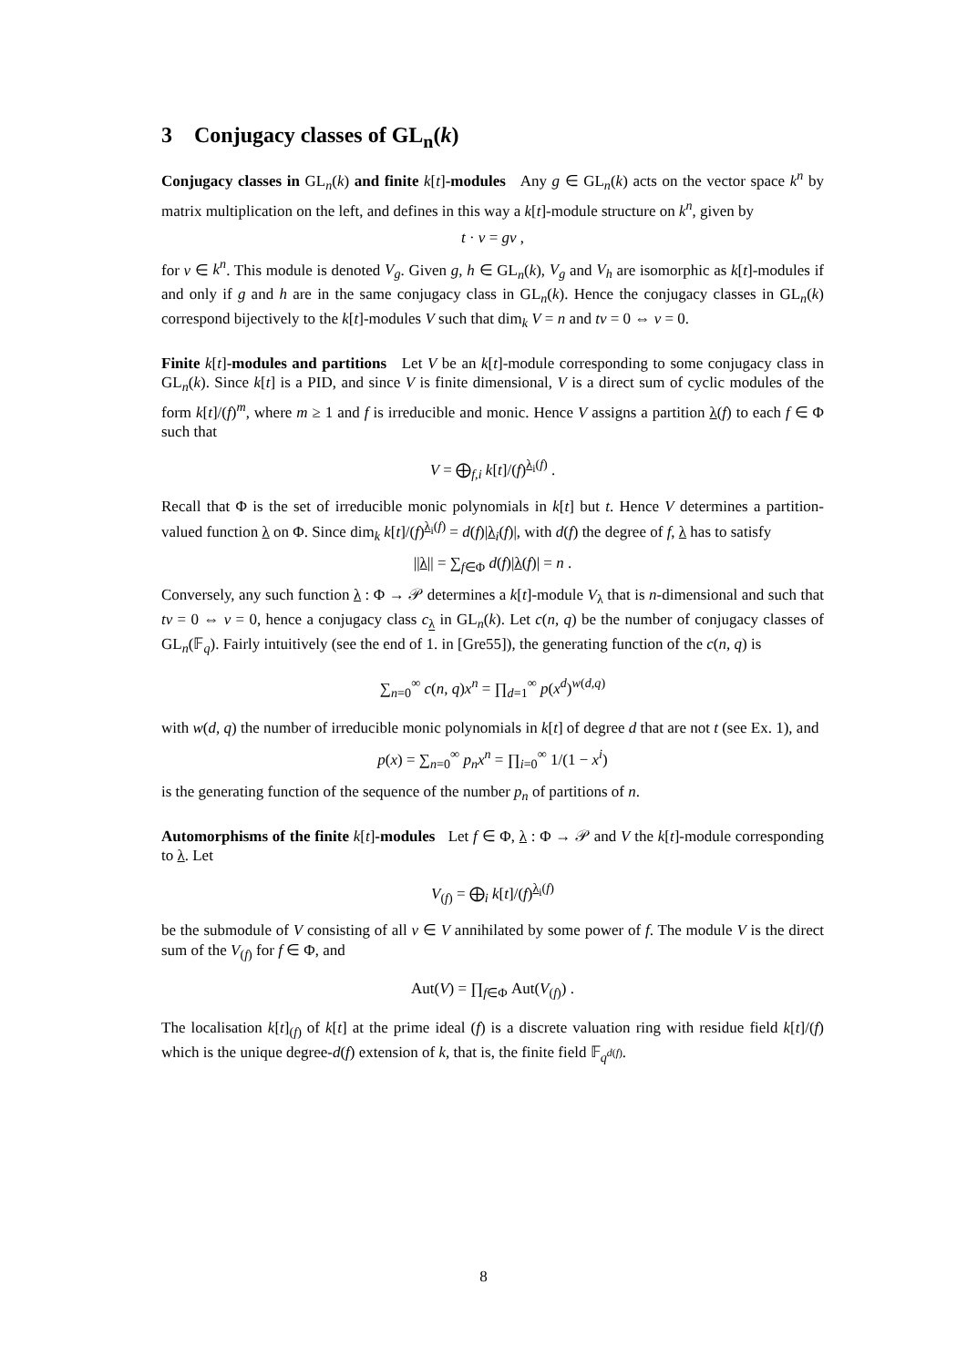3 Conjugacy classes of GL<sub>n</sub>(k)
Conjugacy classes in GL<sub>n</sub>(k) and finite k[t]-modules Any g ∈ GL<sub>n</sub>(k) acts on the vector space k<sup>n</sup> by matrix multiplication on the left, and defines in this way a k[t]-module structure on k<sup>n</sup>, given by
t · v = gv ,
for v ∈ k<sup>n</sup>. This module is denoted V<sub>g</sub>. Given g, h ∈ GL<sub>n</sub>(k), V<sub>g</sub> and V<sub>h</sub> are isomorphic as k[t]-modules if and only if g and h are in the same conjugacy class in GL<sub>n</sub>(k). Hence the conjugacy classes in GL<sub>n</sub>(k) correspond bijectively to the k[t]-modules V such that dim<sub>k</sub> V = n and tv = 0 ⇔ v = 0.
Finite k[t]-modules and partitions Let V be an k[t]-module corresponding to some conjugacy class in GL<sub>n</sub>(k). Since k[t] is a PID, and since V is finite dimensional, V is a direct sum of cyclic modules of the form k[t]/(f)<sup>m</sup>, where m ≥ 1 and f is irreducible and monic. Hence V assigns a partition λ(f) to each f ∈ Φ such that
V = ⨁<sub>f,i</sub> k[t]/(f)<sup>λ<sub>i</sub>(f)</sup> .
Recall that Φ is the set of irreducible monic polynomials in k[t] but t. Hence V determines a partition-valued function λ on Φ. Since dim<sub>k</sub> k[t]/(f)<sup>λ<sub>i</sub>(f)</sup> = d(f)|λ<sub>i</sub>(f)|, with d(f) the degree of f, λ has to satisfy
||λ|| = ∑<sub>f∈Φ</sub> d(f)|λ(f)| = n .
Conversely, any such function λ : Φ → 𝒫 determines a k[t]-module V<sub>λ</sub> that is n-dimensional and such that tv = 0 ⇔ v = 0, hence a conjugacy class c<sub>λ</sub> in GL<sub>n</sub>(k). Let c(n, q) be the number of conjugacy classes of GL<sub>n</sub>(𝔽<sub>q</sub>). Fairly intuitively (see the end of 1. in [Gre55]), the generating function of the c(n, q) is
∑<sub>n=0</sub><sup>∞</sup> c(n, q)x<sup>n</sup> = ∏<sub>d=1</sub><sup>∞</sup> p(x<sup>d</sup>)<sup>w(d,q)</sup>
with w(d, q) the number of irreducible monic polynomials in k[t] of degree d that are not t (see Ex. 1), and
p(x) = ∑<sub>n=0</sub><sup>∞</sup> p<sub>n</sub>x<sup>n</sup> = ∏<sub>i=0</sub><sup>∞</sup> 1/(1 − x<sup>i</sup>)
is the generating function of the sequence of the number p<sub>n</sub> of partitions of n.
Automorphisms of the finite k[t]-modules Let f ∈ Φ, λ : Φ → 𝒫 and V the k[t]-module corresponding to λ. Let
V<sub>(f)</sub> = ⨁<sub>i</sub> k[t]/(f)<sup>λ<sub>i</sub>(f)</sup>
be the submodule of V consisting of all v ∈ V annihilated by some power of f. The module V is the direct sum of the V<sub>(f)</sub> for f ∈ Φ, and
Aut(V) = ∏<sub>f∈Φ</sub> Aut(V<sub>(f)</sub>) .
The localisation k[t]<sub>(f)</sub> of k[t] at the prime ideal (f) is a discrete valuation ring with residue field k[t]/(f) which is the unique degree-d(f) extension of k, that is, the finite field 𝔽<sub>q<sup>d(f)</sup></sub>.
8